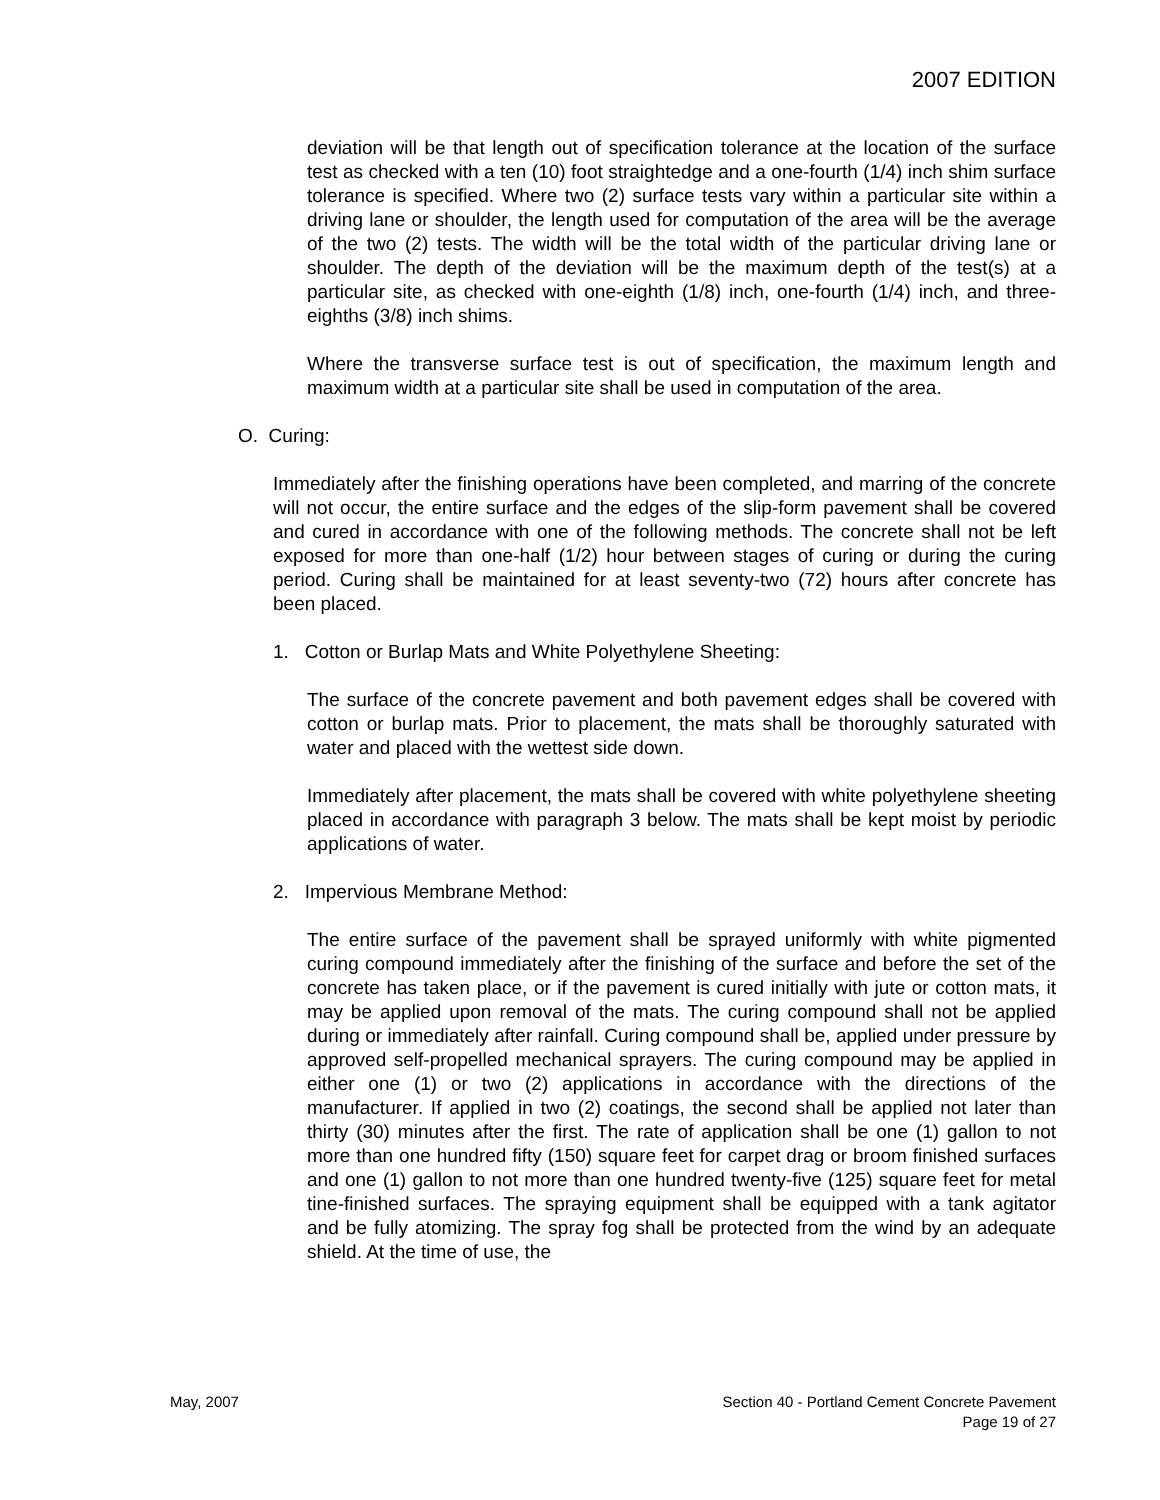2007 EDITION
deviation will be that length out of specification tolerance at the location of the surface test as checked with a ten (10) foot straightedge and a one-fourth (1/4) inch shim surface tolerance is specified. Where two (2) surface tests vary within a particular site within a driving lane or shoulder, the length used for computation of the area will be the average of the two (2) tests. The width will be the total width of the particular driving lane or shoulder. The depth of the deviation will be the maximum depth of the test(s) at a particular site, as checked with one-eighth (1/8) inch, one-fourth (1/4) inch, and three-eighths (3/8) inch shims.
Where the transverse surface test is out of specification, the maximum length and maximum width at a particular site shall be used in computation of the area.
O. Curing:
Immediately after the finishing operations have been completed, and marring of the concrete will not occur, the entire surface and the edges of the slip-form pavement shall be covered and cured in accordance with one of the following methods. The concrete shall not be left exposed for more than one-half (1/2) hour between stages of curing or during the curing period. Curing shall be maintained for at least seventy-two (72) hours after concrete has been placed.
1. Cotton or Burlap Mats and White Polyethylene Sheeting:
The surface of the concrete pavement and both pavement edges shall be covered with cotton or burlap mats. Prior to placement, the mats shall be thoroughly saturated with water and placed with the wettest side down.
Immediately after placement, the mats shall be covered with white polyethylene sheeting placed in accordance with paragraph 3 below. The mats shall be kept moist by periodic applications of water.
2. Impervious Membrane Method:
The entire surface of the pavement shall be sprayed uniformly with white pigmented curing compound immediately after the finishing of the surface and before the set of the concrete has taken place, or if the pavement is cured initially with jute or cotton mats, it may be applied upon removal of the mats. The curing compound shall not be applied during or immediately after rainfall. Curing compound shall be, applied under pressure by approved self-propelled mechanical sprayers. The curing compound may be applied in either one (1) or two (2) applications in accordance with the directions of the manufacturer. If applied in two (2) coatings, the second shall be applied not later than thirty (30) minutes after the first. The rate of application shall be one (1) gallon to not more than one hundred fifty (150) square feet for carpet drag or broom finished surfaces and one (1) gallon to not more than one hundred twenty-five (125) square feet for metal tine-finished surfaces. The spraying equipment shall be equipped with a tank agitator and be fully atomizing. The spray fog shall be protected from the wind by an adequate shield. At the time of use, the
May, 2007 Section 40 - Portland Cement Concrete Pavement
Page 19 of 27